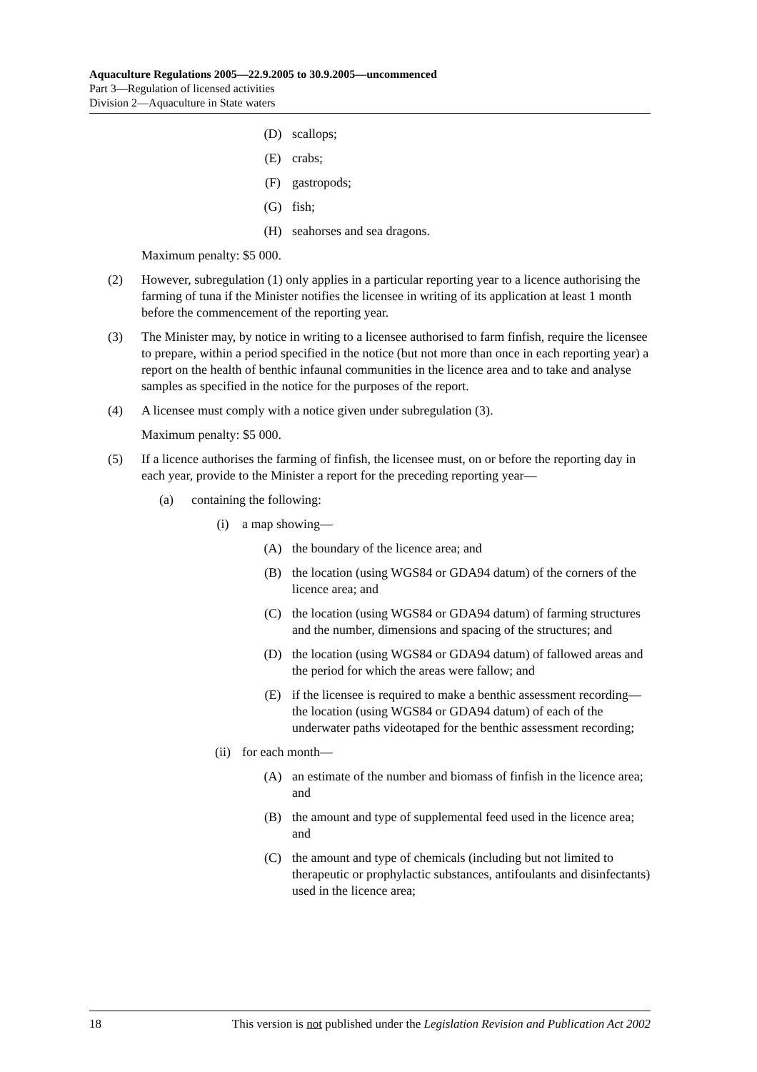Aquaculture Regulations 2005—22.9.2005 to 30.9.2005—uncommenced
Part 3—Regulation of licensed activities
Division 2—Aquaculture in State waters
(D) scallops;
(E) crabs;
(F) gastropods;
(G) fish;
(H) seahorses and sea dragons.
Maximum penalty: $5 000.
(2) However, subregulation (1) only applies in a particular reporting year to a licence authorising the farming of tuna if the Minister notifies the licensee in writing of its application at least 1 month before the commencement of the reporting year.
(3) The Minister may, by notice in writing to a licensee authorised to farm finfish, require the licensee to prepare, within a period specified in the notice (but not more than once in each reporting year) a report on the health of benthic infaunal communities in the licence area and to take and analyse samples as specified in the notice for the purposes of the report.
(4) A licensee must comply with a notice given under subregulation (3).
Maximum penalty: $5 000.
(5) If a licence authorises the farming of finfish, the licensee must, on or before the reporting day in each year, provide to the Minister a report for the preceding reporting year—
(a) containing the following:
(i) a map showing—
(A) the boundary of the licence area; and
(B) the location (using WGS84 or GDA94 datum) of the corners of the licence area; and
(C) the location (using WGS84 or GDA94 datum) of farming structures and the number, dimensions and spacing of the structures; and
(D) the location (using WGS84 or GDA94 datum) of fallowed areas and the period for which the areas were fallow; and
(E) if the licensee is required to make a benthic assessment recording—the location (using WGS84 or GDA94 datum) of each of the underwater paths videotaped for the benthic assessment recording;
(ii) for each month—
(A) an estimate of the number and biomass of finfish in the licence area; and
(B) the amount and type of supplemental feed used in the licence area; and
(C) the amount and type of chemicals (including but not limited to therapeutic or prophylactic substances, antifoulants and disinfectants) used in the licence area;
18 This version is not published under the Legislation Revision and Publication Act 2002